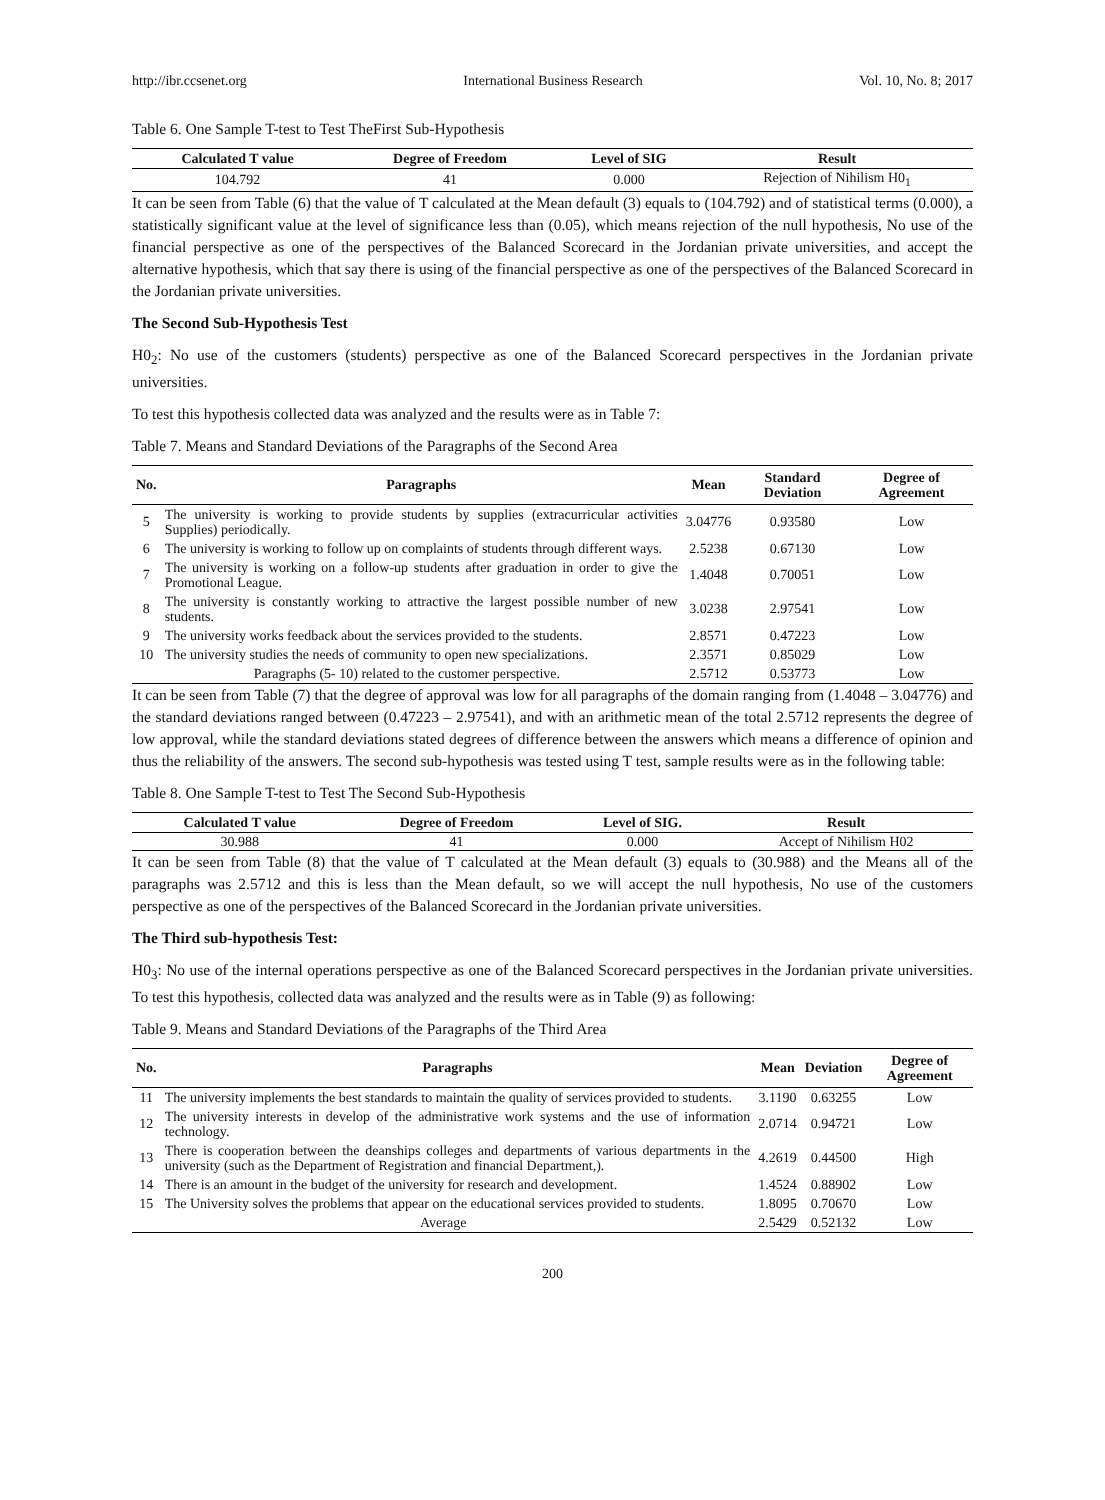http://ibr.ccsenet.org International Business Research Vol. 10, No. 8; 2017
Table 6. One Sample T-test to Test TheFirst Sub-Hypothesis
| Calculated T value | Degree of Freedom | Level of SIG | Result |
| --- | --- | --- | --- |
| 104.792 | 41 | 0.000 | Rejection of Nihilism H0<sub>1</sub> |
It can be seen from Table (6) that the value of T calculated at the Mean default (3) equals to (104.792) and of statistical terms (0.000), a statistically significant value at the level of significance less than (0.05), which means rejection of the null hypothesis, No use of the financial perspective as one of the perspectives of the Balanced Scorecard in the Jordanian private universities, and accept the alternative hypothesis, which that say there is using of the financial perspective as one of the perspectives of the Balanced Scorecard in the Jordanian private universities.
The Second Sub-Hypothesis Test
H0<sub>2</sub>: No use of the customers (students) perspective as one of the Balanced Scorecard perspectives in the Jordanian private universities.
To test this hypothesis collected data was analyzed and the results were as in Table 7:
Table 7. Means and Standard Deviations of the Paragraphs of the Second Area
| No. | Paragraphs | Mean | Standard Deviation | Degree of Agreement |
| --- | --- | --- | --- | --- |
| 5 | The university is working to provide students by supplies (extracurricular activities Supplies) periodically. | 3.04776 | 0.93580 | Low |
| 6 | The university is working to follow up on complaints of students through different ways. | 2.5238 | 0.67130 | Low |
| 7 | The university is working on a follow-up students after graduation in order to give the Promotional League. | 1.4048 | 0.70051 | Low |
| 8 | The university is constantly working to attractive the largest possible number of new students. | 3.0238 | 2.97541 | Low |
| 9 | The university works feedback about the services provided to the students. | 2.8571 | 0.47223 | Low |
| 10 | The university studies the needs of community to open new specializations. | 2.3571 | 0.85029 | Low |
| Paragraphs (5- 10) related to the customer perspective. | | 2.5712 | 0.53773 | Low |
It can be seen from Table (7) that the degree of approval was low for all paragraphs of the domain ranging from (1.4048 – 3.04776) and the standard deviations ranged between (0.47223 – 2.97541), and with an arithmetic mean of the total 2.5712 represents the degree of low approval, while the standard deviations stated degrees of difference between the answers which means a difference of opinion and thus the reliability of the answers. The second sub-hypothesis was tested using T test, sample results were as in the following table:
Table 8. One Sample T-test to Test The Second Sub-Hypothesis
| Calculated T value | Degree of Freedom | Level of SIG. | Result |
| --- | --- | --- | --- |
| 30.988 | 41 | 0.000 | Accept of Nihilism H02 |
It can be seen from Table (8) that the value of T calculated at the Mean default (3) equals to (30.988) and the Means all of the paragraphs was 2.5712 and this is less than the Mean default, so we will accept the null hypothesis, No use of the customers perspective as one of the perspectives of the Balanced Scorecard in the Jordanian private universities.
The Third sub-hypothesis Test:
H0<sub>3</sub>: No use of the internal operations perspective as one of the Balanced Scorecard perspectives in the Jordanian private universities. To test this hypothesis, collected data was analyzed and the results were as in Table (9) as following:
Table 9. Means and Standard Deviations of the Paragraphs of the Third Area
| No. | Paragraphs | Mean | Deviation | Degree of Agreement |
| --- | --- | --- | --- | --- |
| 11 | The university implements the best standards to maintain the quality of services provided to students. | 3.1190 | 0.63255 | Low |
| 12 | The university interests in develop of the administrative work systems and the use of information technology. | 2.0714 | 0.94721 | Low |
| 13 | There is cooperation between the deanships colleges and departments of various departments in the university (such as the Department of Registration and financial Department,). | 4.2619 | 0.44500 | High |
| 14 | There is an amount in the budget of the university for research and development. | 1.4524 | 0.88902 | Low |
| 15 | The University solves the problems that appear on the educational services provided to students. | 1.8095 | 0.70670 | Low |
| Average | | 2.5429 | 0.52132 | Low |
200